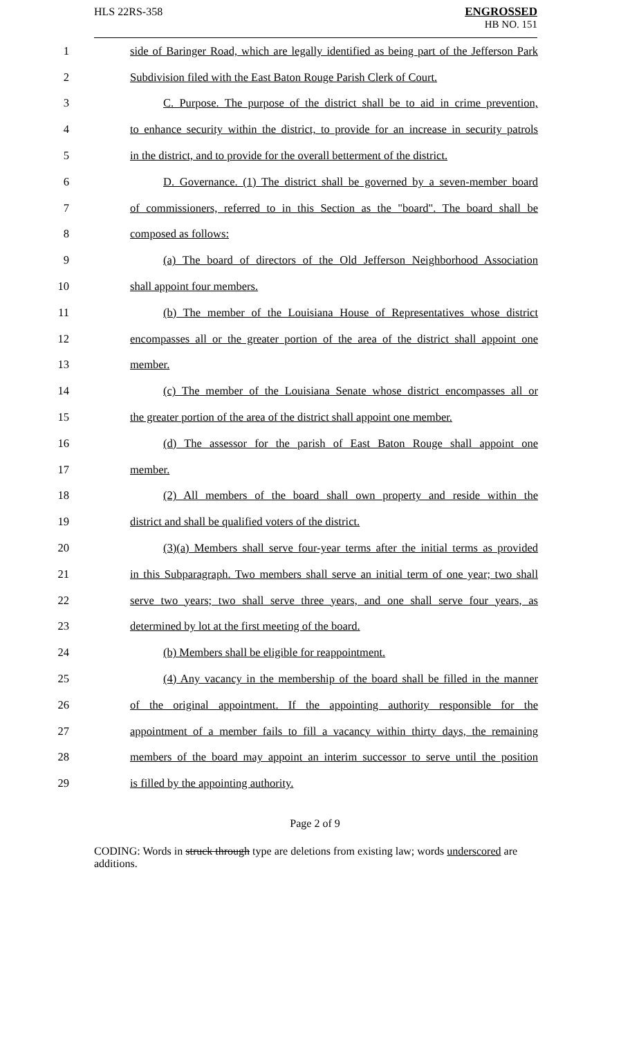HLS 22RS-358
ENGROSSED
HB NO. 151
1
side of Baringer Road, which are legally identified as being part of the Jefferson Park
2
Subdivision filed with the East Baton Rouge Parish Clerk of Court.
3
C. Purpose. The purpose of the district shall be to aid in crime prevention,
4
to enhance security within the district, to provide for an increase in security patrols
5
in the district, and to provide for the overall betterment of the district.
6
D. Governance. (1) The district shall be governed by a seven-member board
7
of commissioners, referred to in this Section as the "board". The board shall be
8 composed as follows:
9
(a) The board of directors of the Old Jefferson Neighborhood Association
10 shall appoint four members.
11
(b) The member of the Louisiana House of Representatives whose district
12
encompasses all or the greater portion of the area of the district shall appoint one
13 member.
14
(c) The member of the Louisiana Senate whose district encompasses all or
15
the greater portion of the area of the district shall appoint one member.
16
(d) The assessor for the parish of East Baton Rouge shall appoint one
17 member.
18
(2) All members of the board shall own property and reside within the
19 district and shall be qualified voters of the district.
20
(3)(a) Members shall serve four-year terms after the initial terms as provided
21
in this Subparagraph. Two members shall serve an initial term of one year; two shall
22
serve two years; two shall serve three years, and one shall serve four years, as
23 determined by lot at the first meeting of the board.
24 (b) Members shall be eligible for reappointment.
25
(4) Any vacancy in the membership of the board shall be filled in the manner
26
of the original appointment. If the appointing authority responsible for the
27
appointment of a member fails to fill a vacancy within thirty days, the remaining
28
members of the board may appoint an interim successor to serve until the position
29 is filled by the appointing authority.
Page 2 of 9
CODING: Words in struck through type are deletions from existing law; words underscored are additions.